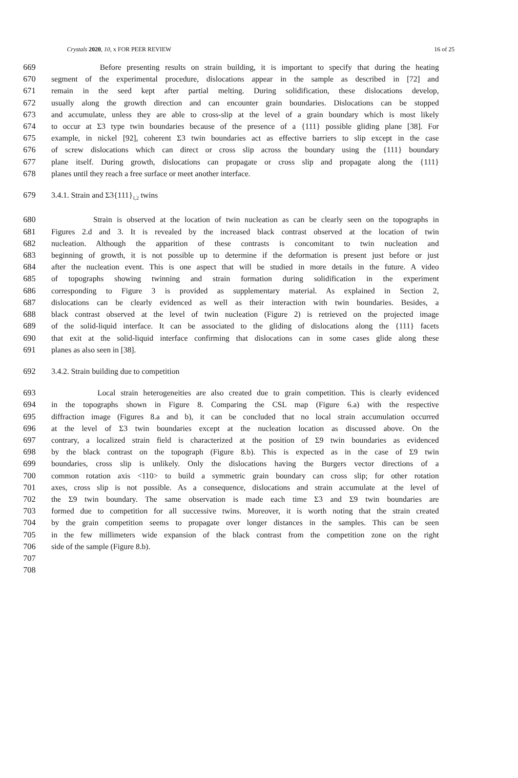Crystals 2020, 10, x FOR PEER REVIEW 16 of 25
669 Before presenting results on strain building, it is important to specify that during the heating
670 segment of the experimental procedure, dislocations appear in the sample as described in [72] and
671 remain in the seed kept after partial melting. During solidification, these dislocations develop,
672 usually along the growth direction and can encounter grain boundaries. Dislocations can be stopped
673 and accumulate, unless they are able to cross-slip at the level of a grain boundary which is most likely
674 to occur at Σ3 type twin boundaries because of the presence of a {111} possible gliding plane [38]. For
675 example, in nickel [92], coherent Σ3 twin boundaries act as effective barriers to slip except in the case
676 of screw dislocations which can direct or cross slip across the boundary using the {111} boundary
677 plane itself. During growth, dislocations can propagate or cross slip and propagate along the {111}
678 planes until they reach a free surface or meet another interface.
679 3.4.1. Strain and Σ3{111}<sub>1,2</sub> twins
680 Strain is observed at the location of twin nucleation as can be clearly seen on the topographs in
681 Figures 2.d and 3. It is revealed by the increased black contrast observed at the location of twin
682 nucleation. Although the apparition of these contrasts is concomitant to twin nucleation and
683 beginning of growth, it is not possible up to determine if the deformation is present just before or just
684 after the nucleation event. This is one aspect that will be studied in more details in the future. A video
685 of topographs showing twinning and strain formation during solidification in the experiment
686 corresponding to Figure 3 is provided as supplementary material. As explained in Section 2,
687 dislocations can be clearly evidenced as well as their interaction with twin boundaries. Besides, a
688 black contrast observed at the level of twin nucleation (Figure 2) is retrieved on the projected image
689 of the solid-liquid interface. It can be associated to the gliding of dislocations along the {111} facets
690 that exit at the solid-liquid interface confirming that dislocations can in some cases glide along these
691 planes as also seen in [38].
692 3.4.2. Strain building due to competition
693 Local strain heterogeneities are also created due to grain competition. This is clearly evidenced
694 in the topographs shown in Figure 8. Comparing the CSL map (Figure 6.a) with the respective
695 diffraction image (Figures 8.a and b), it can be concluded that no local strain accumulation occurred
696 at the level of Σ3 twin boundaries except at the nucleation location as discussed above. On the
697 contrary, a localized strain field is characterized at the position of Σ9 twin boundaries as evidenced
698 by the black contrast on the topograph (Figure 8.b). This is expected as in the case of Σ9 twin
699 boundaries, cross slip is unlikely. Only the dislocations having the Burgers vector directions of a
700 common rotation axis <110> to build a symmetric grain boundary can cross slip; for other rotation
701 axes, cross slip is not possible. As a consequence, dislocations and strain accumulate at the level of
702 the Σ9 twin boundary. The same observation is made each time Σ3 and Σ9 twin boundaries are
703 formed due to competition for all successive twins. Moreover, it is worth noting that the strain created
704 by the grain competition seems to propagate over longer distances in the samples. This can be seen
705 in the few millimeters wide expansion of the black contrast from the competition zone on the right
706 side of the sample (Figure 8.b).
707
708